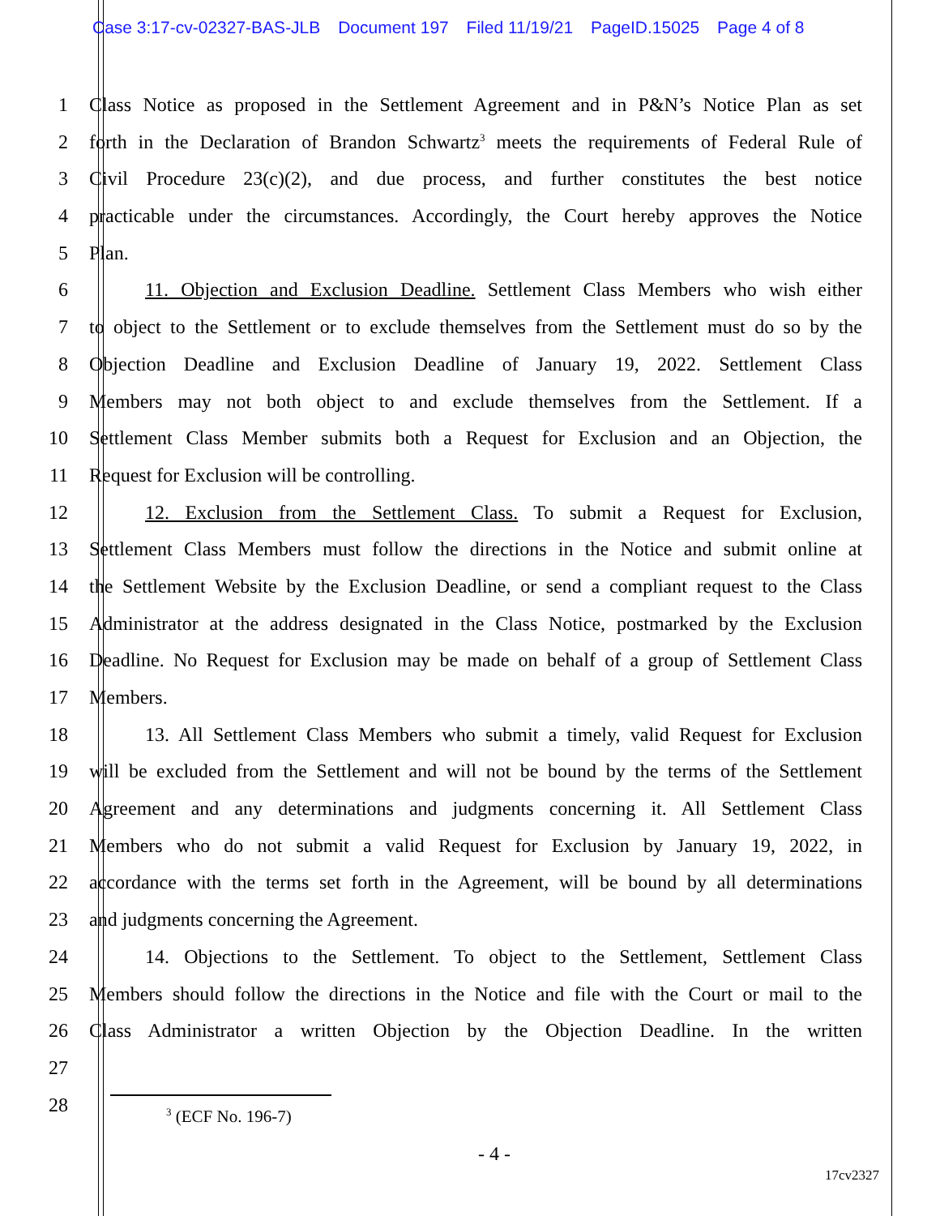Case 3:17-cv-02327-BAS-JLB Document 197 Filed 11/19/21 PageID.15025 Page 4 of 8
1 Class Notice as proposed in the Settlement Agreement and in P&N’s Notice Plan as set
2 forth in the Declaration of Brandon Schwartz<sup>3</sup> meets the requirements of Federal Rule of
3 Civil Procedure 23(c)(2), and due process, and further constitutes the best notice
4 practicable under the circumstances. Accordingly, the Court hereby approves the Notice
5 Plan.
6 11. Objection and Exclusion Deadline. Settlement Class Members who wish either
7 to object to the Settlement or to exclude themselves from the Settlement must do so by the
8 Objection Deadline and Exclusion Deadline of January 19, 2022. Settlement Class
9 Members may not both object to and exclude themselves from the Settlement. If a
10 Settlement Class Member submits both a Request for Exclusion and an Objection, the
11 Request for Exclusion will be controlling.
12 12. Exclusion from the Settlement Class. To submit a Request for Exclusion,
13 Settlement Class Members must follow the directions in the Notice and submit online at
14 the Settlement Website by the Exclusion Deadline, or send a compliant request to the Class
15 Administrator at the address designated in the Class Notice, postmarked by the Exclusion
16 Deadline. No Request for Exclusion may be made on behalf of a group of Settlement Class
17 Members.
18 13. All Settlement Class Members who submit a timely, valid Request for Exclusion
19 will be excluded from the Settlement and will not be bound by the terms of the Settlement
20 Agreement and any determinations and judgments concerning it. All Settlement Class
21 Members who do not submit a valid Request for Exclusion by January 19, 2022, in
22 accordance with the terms set forth in the Agreement, will be bound by all determinations
23 and judgments concerning the Agreement.
24 14. Objections to the Settlement. To object to the Settlement, Settlement Class
25 Members should follow the directions in the Notice and file with the Court or mail to the
26 Class Administrator a written Objection by the Objection Deadline. In the written
27
28
<sup>3</sup> (ECF No. 196-7)
- 4 -
17cv2327